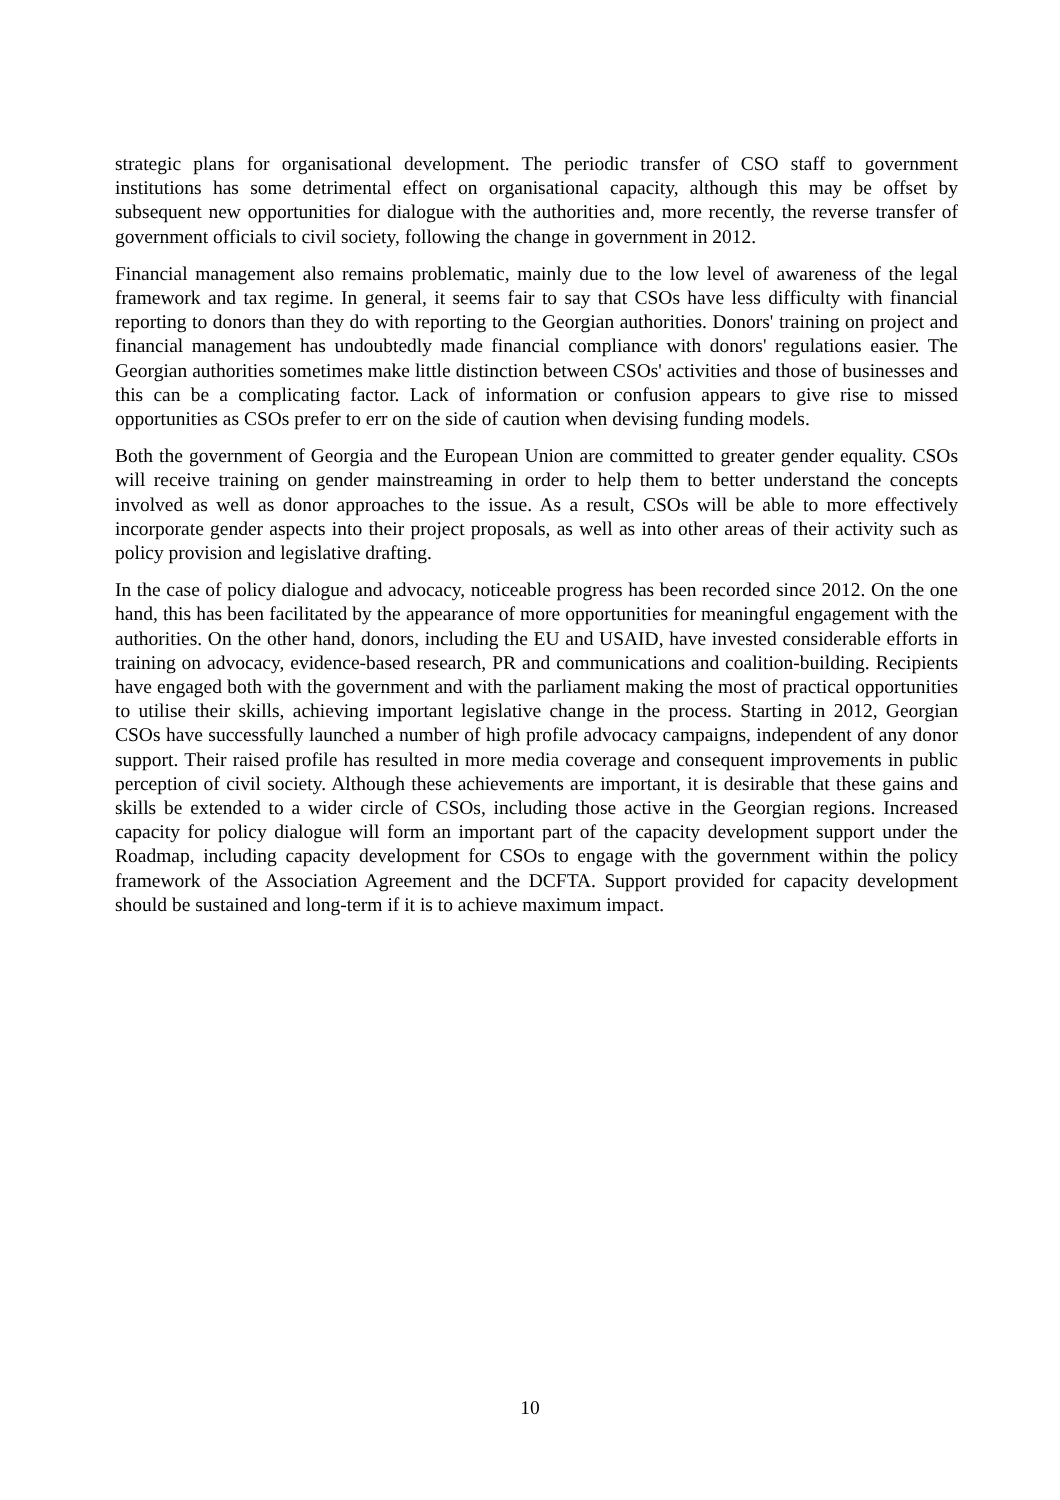strategic plans for organisational development. The periodic transfer of CSO staff to government institutions has some detrimental effect on organisational capacity, although this may be offset by subsequent new opportunities for dialogue with the authorities and, more recently, the reverse transfer of government officials to civil society, following the change in government in 2012.
Financial management also remains problematic, mainly due to the low level of awareness of the legal framework and tax regime. In general, it seems fair to say that CSOs have less difficulty with financial reporting to donors than they do with reporting to the Georgian authorities. Donors' training on project and financial management has undoubtedly made financial compliance with donors' regulations easier. The Georgian authorities sometimes make little distinction between CSOs' activities and those of businesses and this can be a complicating factor. Lack of information or confusion appears to give rise to missed opportunities as CSOs prefer to err on the side of caution when devising funding models.
Both the government of Georgia and the European Union are committed to greater gender equality. CSOs will receive training on gender mainstreaming in order to help them to better understand the concepts involved as well as donor approaches to the issue. As a result, CSOs will be able to more effectively incorporate gender aspects into their project proposals, as well as into other areas of their activity such as policy provision and legislative drafting.
In the case of policy dialogue and advocacy, noticeable progress has been recorded since 2012. On the one hand, this has been facilitated by the appearance of more opportunities for meaningful engagement with the authorities. On the other hand, donors, including the EU and USAID, have invested considerable efforts in training on advocacy, evidence-based research, PR and communications and coalition-building. Recipients have engaged both with the government and with the parliament making the most of practical opportunities to utilise their skills, achieving important legislative change in the process. Starting in 2012, Georgian CSOs have successfully launched a number of high profile advocacy campaigns, independent of any donor support. Their raised profile has resulted in more media coverage and consequent improvements in public perception of civil society. Although these achievements are important, it is desirable that these gains and skills be extended to a wider circle of CSOs, including those active in the Georgian regions. Increased capacity for policy dialogue will form an important part of the capacity development support under the Roadmap, including capacity development for CSOs to engage with the government within the policy framework of the Association Agreement and the DCFTA. Support provided for capacity development should be sustained and long-term if it is to achieve maximum impact.
10